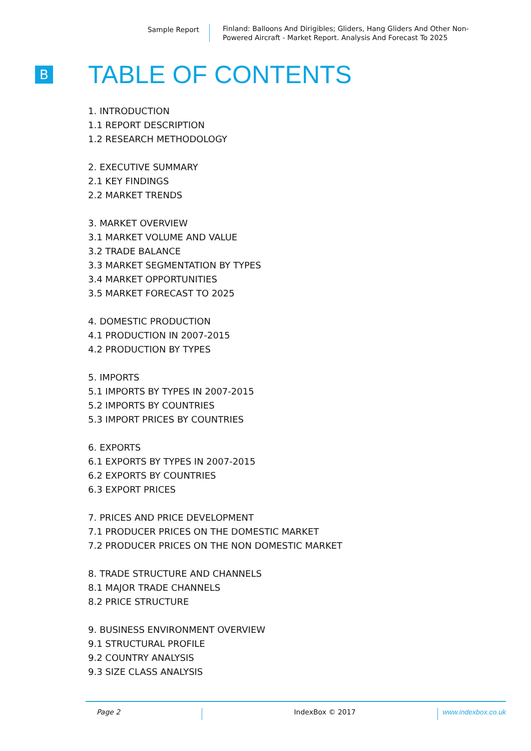Sample Report Finland: Balloons And Dirigibles; Gliders, Hang Gliders And Other Non-Powered Aircraft - Market Report. Analysis And Forecast To 2025
B
TABLE OF CONTENTS
1. INTRODUCTION
1.1 REPORT DESCRIPTION
1.2 RESEARCH METHODOLOGY
2. EXECUTIVE SUMMARY
2.1 KEY FINDINGS
2.2 MARKET TRENDS
3. MARKET OVERVIEW
3.1 MARKET VOLUME AND VALUE
3.2 TRADE BALANCE
3.3 MARKET SEGMENTATION BY TYPES
3.4 MARKET OPPORTUNITIES
3.5 MARKET FORECAST TO 2025
4. DOMESTIC PRODUCTION
4.1 PRODUCTION IN 2007-2015
4.2 PRODUCTION BY TYPES
5. IMPORTS
5.1 IMPORTS BY TYPES IN 2007-2015
5.2 IMPORTS BY COUNTRIES
5.3 IMPORT PRICES BY COUNTRIES
6. EXPORTS
6.1 EXPORTS BY TYPES IN 2007-2015
6.2 EXPORTS BY COUNTRIES
6.3 EXPORT PRICES
7. PRICES AND PRICE DEVELOPMENT
7.1 PRODUCER PRICES ON THE DOMESTIC MARKET
7.2 PRODUCER PRICES ON THE NON DOMESTIC MARKET
8. TRADE STRUCTURE AND CHANNELS
8.1 MAJOR TRADE CHANNELS
8.2 PRICE STRUCTURE
9. BUSINESS ENVIRONMENT OVERVIEW
9.1 STRUCTURAL PROFILE
9.2 COUNTRY ANALYSIS
9.3 SIZE CLASS ANALYSIS
Page 2 IndexBox © 2017 www.indexbox.co.uk